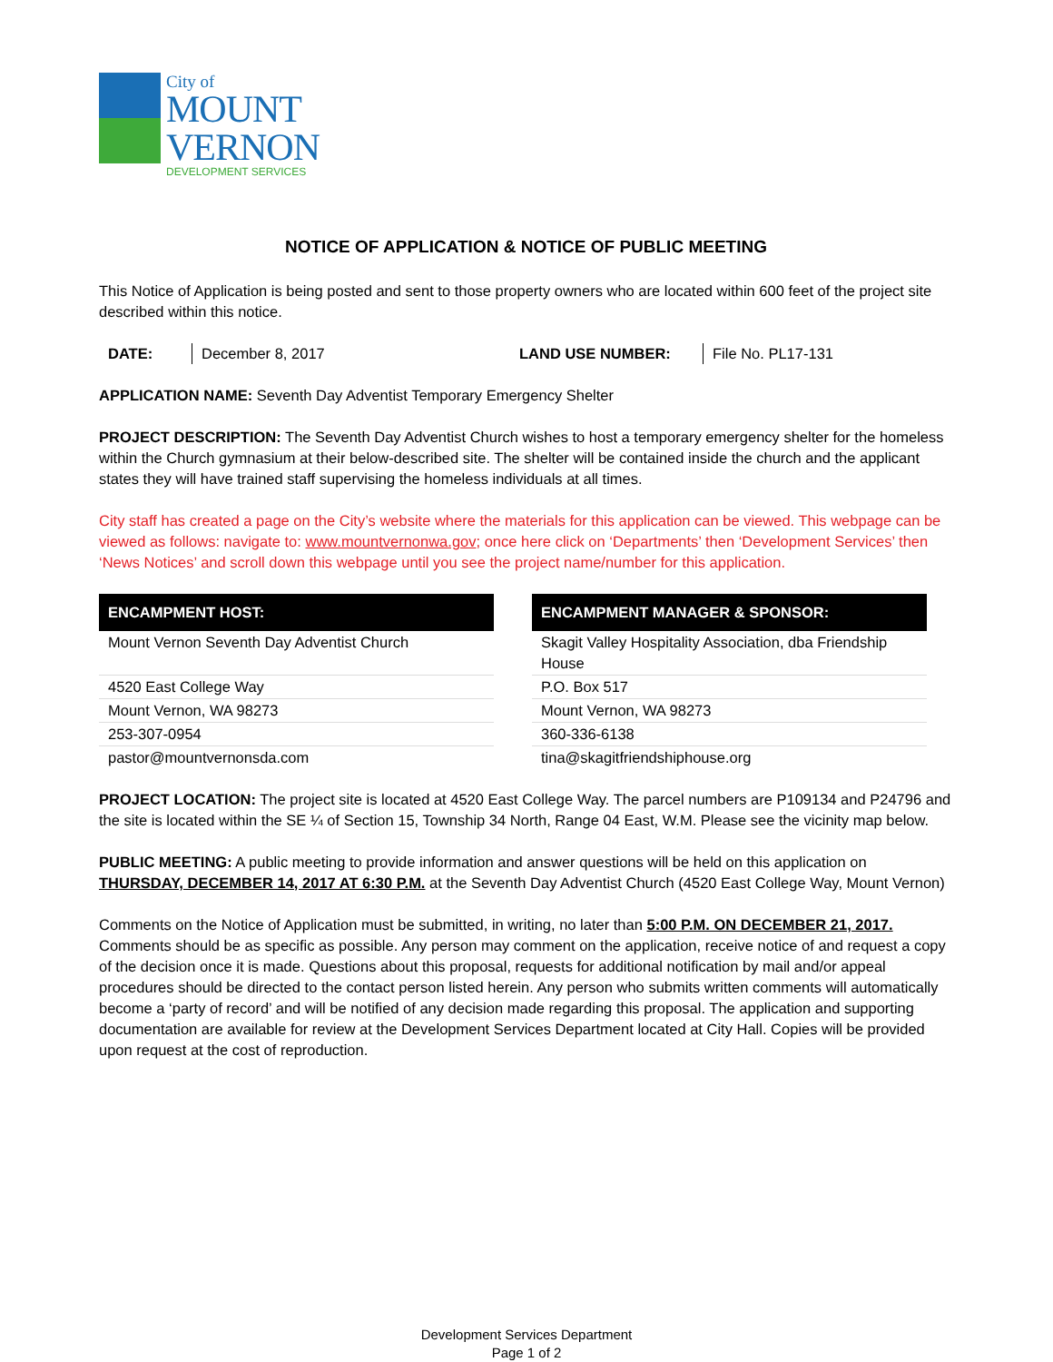City of
MOUNT
VERNON
DEVELOPMENT SERVICES
NOTICE OF APPLICATION & NOTICE OF PUBLIC MEETING
This Notice of Application is being posted and sent to those property owners who are located within 600 feet of the project site described within this notice.
DATE: December 8, 2017 LAND USE NUMBER: File No. PL17-131
APPLICATION NAME: Seventh Day Adventist Temporary Emergency Shelter
PROJECT DESCRIPTION: The Seventh Day Adventist Church wishes to host a temporary emergency shelter for the homeless within the Church gymnasium at their below-described site. The shelter will be contained inside the church and the applicant states they will have trained staff supervising the homeless individuals at all times.
City staff has created a page on the City’s website where the materials for this application can be viewed. This webpage can be viewed as follows: navigate to: www.mountvernonwa.gov; once here click on ‘Departments’ then ‘Development Services’ then ‘News Notices’ and scroll down this webpage until you see the project name/number for this application.
| ENCAMPMENT HOST: |
| --- |
| Mount Vernon Seventh Day Adventist Church |
| 4520 East College Way |
| Mount Vernon, WA 98273 |
| 253-307-0954 |
| pastor@mountvernonsda.com |
| ENCAMPMENT MANAGER & SPONSOR: |
| --- |
| Skagit Valley Hospitality Association, dba Friendship House |
| P.O. Box 517 |
| Mount Vernon, WA 98273 |
| 360-336-6138 |
| tina@skagitfriendshiphouse.org |
PROJECT LOCATION: The project site is located at 4520 East College Way. The parcel numbers are P109134 and P24796 and the site is located within the SE ¼ of Section 15, Township 34 North, Range 04 East, W.M. Please see the vicinity map below.
PUBLIC MEETING: A public meeting to provide information and answer questions will be held on this application on THURSDAY, DECEMBER 14, 2017 AT 6:30 P.M. at the Seventh Day Adventist Church (4520 East College Way, Mount Vernon)
Comments on the Notice of Application must be submitted, in writing, no later than 5:00 P.M. ON DECEMBER 21, 2017. Comments should be as specific as possible. Any person may comment on the application, receive notice of and request a copy of the decision once it is made. Questions about this proposal, requests for additional notification by mail and/or appeal procedures should be directed to the contact person listed herein. Any person who submits written comments will automatically become a ‘party of record’ and will be notified of any decision made regarding this proposal. The application and supporting documentation are available for review at the Development Services Department located at City Hall. Copies will be provided upon request at the cost of reproduction.
Development Services Department
Page 1 of 2